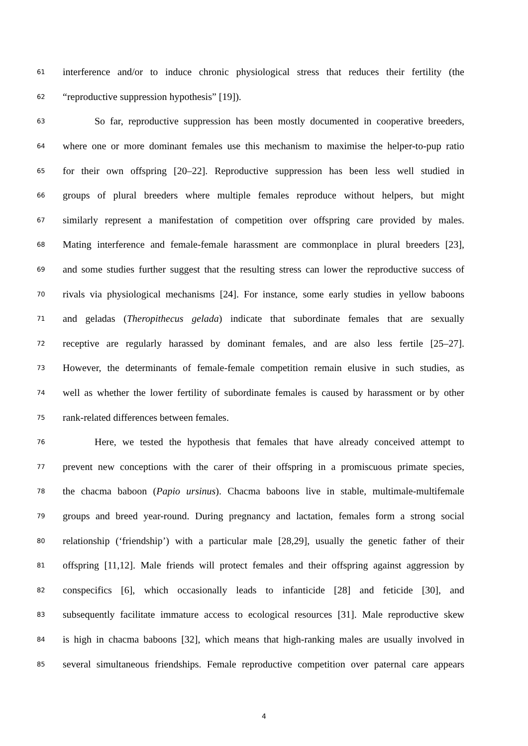61 interference and/or to induce chronic physiological stress that reduces their fertility (the
62 “reproductive suppression hypothesis” [19]).
63 So far, reproductive suppression has been mostly documented in cooperative breeders,
64 where one or more dominant females use this mechanism to maximise the helper-to-pup ratio
65 for their own offspring [20–22]. Reproductive suppression has been less well studied in
66 groups of plural breeders where multiple females reproduce without helpers, but might
67 similarly represent a manifestation of competition over offspring care provided by males.
68 Mating interference and female-female harassment are commonplace in plural breeders [23],
69 and some studies further suggest that the resulting stress can lower the reproductive success of
70 rivals via physiological mechanisms [24]. For instance, some early studies in yellow baboons
71 and geladas (Theropithecus gelada) indicate that subordinate females that are sexually
72 receptive are regularly harassed by dominant females, and are also less fertile [25–27].
73 However, the determinants of female-female competition remain elusive in such studies, as
74 well as whether the lower fertility of subordinate females is caused by harassment or by other
75 rank-related differences between females.
76 Here, we tested the hypothesis that females that have already conceived attempt to
77 prevent new conceptions with the carer of their offspring in a promiscuous primate species,
78 the chacma baboon (Papio ursinus). Chacma baboons live in stable, multimale-multifemale
79 groups and breed year-round. During pregnancy and lactation, females form a strong social
80 relationship (‘friendship’) with a particular male [28,29], usually the genetic father of their
81 offspring [11,12]. Male friends will protect females and their offspring against aggression by
82 conspecifics [6], which occasionally leads to infanticide [28] and feticide [30], and
83 subsequently facilitate immature access to ecological resources [31]. Male reproductive skew
84 is high in chacma baboons [32], which means that high-ranking males are usually involved in
85 several simultaneous friendships. Female reproductive competition over paternal care appears
4